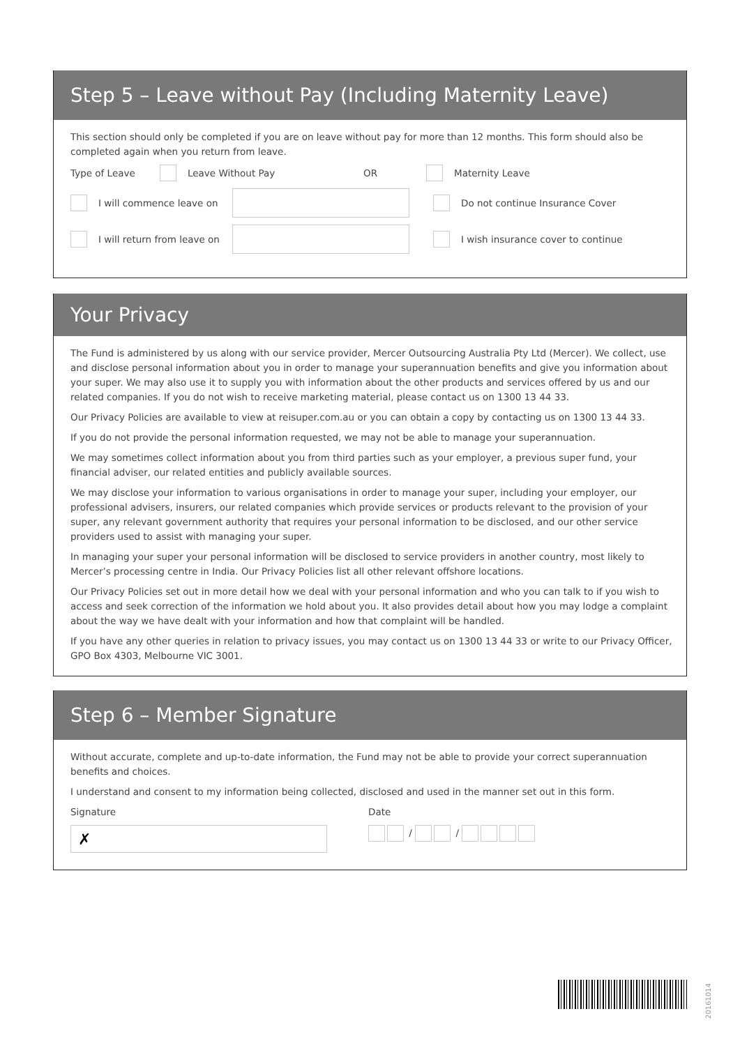Step 5 – Leave without Pay (Including Maternity Leave)
This section should only be completed if you are on leave without pay for more than 12 months. This form should also be completed again when you return from leave.
Type of Leave Leave Without Pay OR Maternity Leave
I will commence leave on
Do not continue Insurance Cover
I will return from leave on
I wish insurance cover to continue
Your Privacy
The Fund is administered by us along with our service provider, Mercer Outsourcing Australia Pty Ltd (Mercer). We collect, use and disclose personal information about you in order to manage your superannuation benefits and give you information about your super. We may also use it to supply you with information about the other products and services offered by us and our related companies. If you do not wish to receive marketing material, please contact us on 1300 13 44 33.
Our Privacy Policies are available to view at reisuper.com.au or you can obtain a copy by contacting us on 1300 13 44 33.
If you do not provide the personal information requested, we may not be able to manage your superannuation.
We may sometimes collect information about you from third parties such as your employer, a previous super fund, your financial adviser, our related entities and publicly available sources.
We may disclose your information to various organisations in order to manage your super, including your employer, our professional advisers, insurers, our related companies which provide services or products relevant to the provision of your super, any relevant government authority that requires your personal information to be disclosed, and our other service providers used to assist with managing your super.
In managing your super your personal information will be disclosed to service providers in another country, most likely to Mercer’s processing centre in India. Our Privacy Policies list all other relevant offshore locations.
Our Privacy Policies set out in more detail how we deal with your personal information and who you can talk to if you wish to access and seek correction of the information we hold about you. It also provides detail about how you may lodge a complaint about the way we have dealt with your information and how that complaint will be handled.
If you have any other queries in relation to privacy issues, you may contact us on 1300 13 44 33 or write to our Privacy Officer, GPO Box 4303, Melbourne VIC 3001.
Step 6 – Member Signature
Without accurate, complete and up-to-date information, the Fund may not be able to provide your correct superannuation benefits and choices.
I understand and consent to my information being collected, disclosed and used in the manner set out in this form.
Signature
✗
Date
/ /
20161014